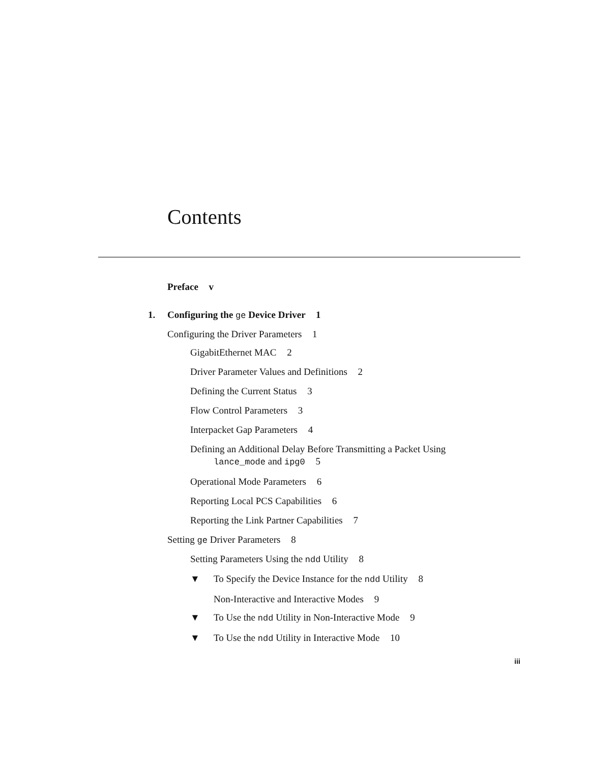Contents
Preface v
1. Configuring the ge Device Driver 1
Configuring the Driver Parameters 1
GigabitEthernet MAC 2
Driver Parameter Values and Definitions 2
Defining the Current Status 3
Flow Control Parameters 3
Interpacket Gap Parameters 4
Defining an Additional Delay Before Transmitting a Packet Using
lance_mode and ipg0 5
Operational Mode Parameters 6
Reporting Local PCS Capabilities 6
Reporting the Link Partner Capabilities 7
Setting ge Driver Parameters 8
Setting Parameters Using the ndd Utility 8
▼ To Specify the Device Instance for the ndd Utility 8
Non-Interactive and Interactive Modes 9
▼ To Use the ndd Utility in Non-Interactive Mode 9
▼ To Use the ndd Utility in Interactive Mode 10
iii